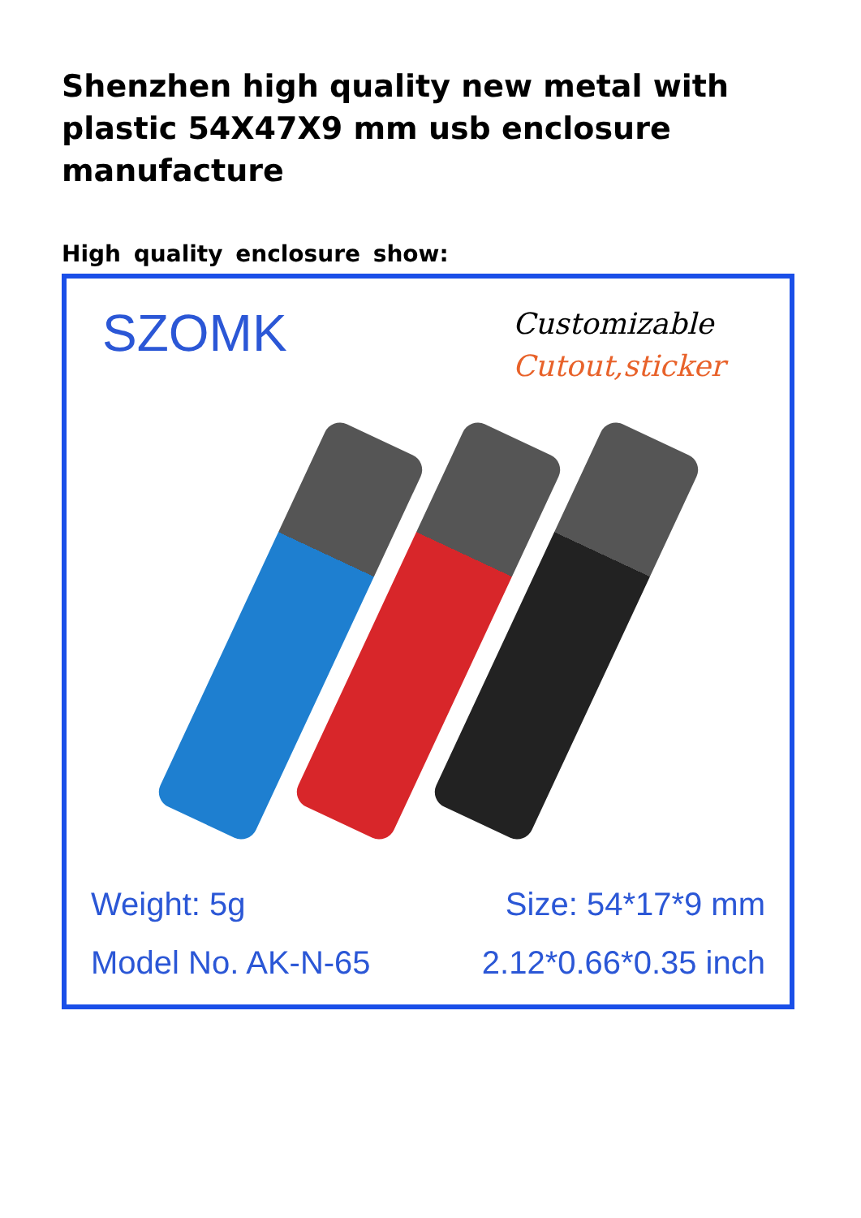Shenzhen high quality new metal with plastic 54X47X9 mm usb enclosure manufacture
High quality enclosure show:
SZOMK
Customizable
Cutout,sticker
Weight: 5g
Model No. AK-N-65
Size: 54*17*9 mm
2.12*0.66*0.35 inch